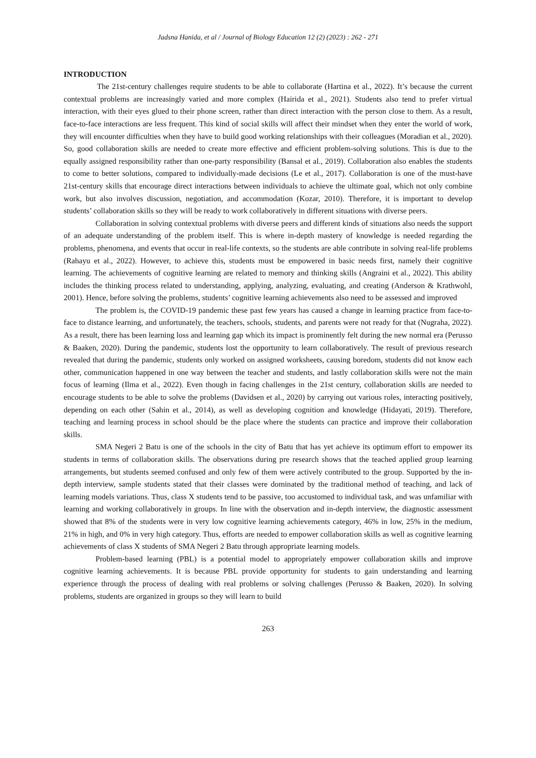Jadsna Hanida, et al / Journal of Biology Education 12 (2) (2023) : 262 - 271
INTRODUCTION
The 21st-century challenges require students to be able to collaborate (Hartina et al., 2022). It’s because the current contextual problems are increasingly varied and more complex (Hairida et al., 2021). Students also tend to prefer virtual interaction, with their eyes glued to their phone screen, rather than direct interaction with the person close to them. As a result, face-to-face interactions are less frequent. This kind of social skills will affect their mindset when they enter the world of work, they will encounter difficulties when they have to build good working relationships with their colleagues (Moradian et al., 2020). So, good collaboration skills are needed to create more effective and efficient problem-solving solutions. This is due to the equally assigned responsibility rather than one-party responsibility (Bansal et al., 2019). Collaboration also enables the students to come to better solutions, compared to individually-made decisions (Le et al., 2017). Collaboration is one of the must-have 21st-century skills that encourage direct interactions between individuals to achieve the ultimate goal, which not only combine work, but also involves discussion, negotiation, and accommodation (Kozar, 2010). Therefore, it is important to develop students’ collaboration skills so they will be ready to work collaboratively in different situations with diverse peers.
Collaboration in solving contextual problems with diverse peers and different kinds of situations also needs the support of an adequate understanding of the problem itself. This is where in-depth mastery of knowledge is needed regarding the problems, phenomena, and events that occur in real-life contexts, so the students are able contribute in solving real-life problems (Rahayu et al., 2022). However, to achieve this, students must be empowered in basic needs first, namely their cognitive learning. The achievements of cognitive learning are related to memory and thinking skills (Angraini et al., 2022). This ability includes the thinking process related to understanding, applying, analyzing, evaluating, and creating (Anderson & Krathwohl, 2001). Hence, before solving the problems, students’ cognitive learning achievements also need to be assessed and improved
The problem is, the COVID-19 pandemic these past few years has caused a change in learning practice from face-to-face to distance learning, and unfortunately, the teachers, schools, students, and parents were not ready for that (Nugraha, 2022). As a result, there has been learning loss and learning gap which its impact is prominently felt during the new normal era (Perusso & Baaken, 2020). During the pandemic, students lost the opportunity to learn collaboratively. The result of previous research revealed that during the pandemic, students only worked on assigned worksheets, causing boredom, students did not know each other, communication happened in one way between the teacher and students, and lastly collaboration skills were not the main focus of learning (Ilma et al., 2022). Even though in facing challenges in the 21st century, collaboration skills are needed to encourage students to be able to solve the problems (Davidsen et al., 2020) by carrying out various roles, interacting positively, depending on each other (Sahin et al., 2014), as well as developing cognition and knowledge (Hidayati, 2019). Therefore, teaching and learning process in school should be the place where the students can practice and improve their collaboration skills.
SMA Negeri 2 Batu is one of the schools in the city of Batu that has yet achieve its optimum effort to empower its students in terms of collaboration skills. The observations during pre research shows that the teached applied group learning arrangements, but students seemed confused and only few of them were actively contributed to the group. Supported by the in-depth interview, sample students stated that their classes were dominated by the traditional method of teaching, and lack of learning models variations. Thus, class X students tend to be passive, too accustomed to individual task, and was unfamiliar with learning and working collaboratively in groups. In line with the observation and in-depth interview, the diagnostic assessment showed that 8% of the students were in very low cognitive learning achievements category, 46% in low, 25% in the medium, 21% in high, and 0% in very high category. Thus, efforts are needed to empower collaboration skills as well as cognitive learning achievements of class X students of SMA Negeri 2 Batu through appropriate learning models.
Problem-based learning (PBL) is a potential model to appropriately empower collaboration skills and improve cognitive learning achievements. It is because PBL provide opportunity for students to gain understanding and learning experience through the process of dealing with real problems or solving challenges (Perusso & Baaken, 2020). In solving problems, students are organized in groups so they will learn to build
263